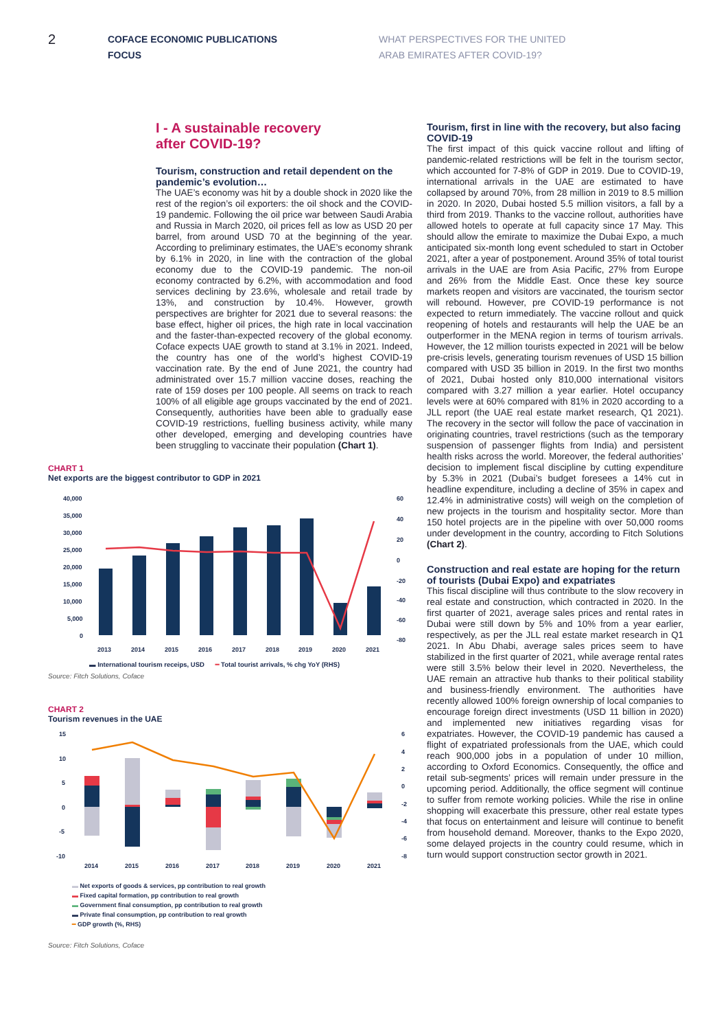2
COFACE ECONOMIC PUBLICATIONS
FOCUS
WHAT PERSPECTIVES FOR THE UNITED
ARAB EMIRATES AFTER COVID-19?
I - A sustainable recovery
after COVID-19?
Tourism, construction and retail dependent on the pandemic’s evolution…
The UAE’s economy was hit by a double shock in 2020 like the rest of the region’s oil exporters: the oil shock and the COVID-19 pandemic. Following the oil price war between Saudi Arabia and Russia in March 2020, oil prices fell as low as USD 20 per barrel, from around USD 70 at the beginning of the year. According to preliminary estimates, the UAE’s economy shrank by 6.1% in 2020, in line with the contraction of the global economy due to the COVID-19 pandemic. The non-oil economy contracted by 6.2%, with accommodation and food services declining by 23.6%, wholesale and retail trade by 13%, and construction by 10.4%. However, growth perspectives are brighter for 2021 due to several reasons: the base effect, higher oil prices, the high rate in local vaccination and the faster-than-expected recovery of the global economy. Coface expects UAE growth to stand at 3.1% in 2021. Indeed, the country has one of the world’s highest COVID-19 vaccination rate. By the end of June 2021, the country had administrated over 15.7 million vaccine doses, reaching the rate of 159 doses per 100 people. All seems on track to reach 100% of all eligible age groups vaccinated by the end of 2021. Consequently, authorities have been able to gradually ease COVID-19 restrictions, fuelling business activity, while many other developed, emerging and developing countries have been struggling to vaccinate their population (Chart 1).
CHART 1
Net exports are the biggest contributor to GDP in 2021
40,000
35,000
30,000
25,000
20,000
15,000
10,000
5,000
0
60
40
20
0
-20
-40
-60
-80
2013
2014
2015
2016
2017
2018
2019
2020
2021
▬ International tourism receips, USD ━ Total tourist arrivals, % chg YoY (RHS)
Source: Fitch Solutions, Coface
CHART 2
Tourism revenues in the UAE
15
10
5
0
-5
-10
6
4
2
0
-2
-4
-6
-8
2014
2015
2016
2017
2018
2019
2020
2021
▬ Net exports of goods & services, pp contribution to real growth
▬ Fixed capital formation, pp contribution to real growth
▬ Government final consumption, pp contribution to real growth
▬ Private final consumption, pp contribution to real growth
━ GDP growth (%, RHS)
Source: Fitch Solutions, Coface
Tourism, first in line with the recovery, but also facing COVID-19
The first impact of this quick vaccine rollout and lifting of pandemic-related restrictions will be felt in the tourism sector, which accounted for 7-8% of GDP in 2019. Due to COVID-19, international arrivals in the UAE are estimated to have collapsed by around 70%, from 28 million in 2019 to 8.5 million in 2020. In 2020, Dubai hosted 5.5 million visitors, a fall by a third from 2019. Thanks to the vaccine rollout, authorities have allowed hotels to operate at full capacity since 17 May. This should allow the emirate to maximize the Dubai Expo, a much anticipated six-month long event scheduled to start in October 2021, after a year of postponement. Around 35% of total tourist arrivals in the UAE are from Asia Pacific, 27% from Europe and 26% from the Middle East. Once these key source markets reopen and visitors are vaccinated, the tourism sector will rebound. However, pre COVID-19 performance is not expected to return immediately. The vaccine rollout and quick reopening of hotels and restaurants will help the UAE be an outperformer in the MENA region in terms of tourism arrivals. However, the 12 million tourists expected in 2021 will be below pre-crisis levels, generating tourism revenues of USD 15 billion compared with USD 35 billion in 2019. In the first two months of 2021, Dubai hosted only 810,000 international visitors compared with 3.27 million a year earlier. Hotel occupancy levels were at 60% compared with 81% in 2020 according to a JLL report (the UAE real estate market research, Q1 2021). The recovery in the sector will follow the pace of vaccination in originating countries, travel restrictions (such as the temporary suspension of passenger flights from India) and persistent health risks across the world. Moreover, the federal authorities’ decision to implement fiscal discipline by cutting expenditure by 5.3% in 2021 (Dubai’s budget foresees a 14% cut in headline expenditure, including a decline of 35% in capex and 12.4% in administrative costs) will weigh on the completion of new projects in the tourism and hospitality sector. More than 150 hotel projects are in the pipeline with over 50,000 rooms under development in the country, according to Fitch Solutions (Chart 2).
Construction and real estate are hoping for the return of tourists (Dubai Expo) and expatriates
This fiscal discipline will thus contribute to the slow recovery in real estate and construction, which contracted in 2020. In the first quarter of 2021, average sales prices and rental rates in Dubai were still down by 5% and 10% from a year earlier, respectively, as per the JLL real estate market research in Q1 2021. In Abu Dhabi, average sales prices seem to have stabilized in the first quarter of 2021, while average rental rates were still 3.5% below their level in 2020. Nevertheless, the UAE remain an attractive hub thanks to their political stability and business-friendly environment. The authorities have recently allowed 100% foreign ownership of local companies to encourage foreign direct investments (USD 11 billion in 2020) and implemented new initiatives regarding visas for expatriates. However, the COVID-19 pandemic has caused a flight of expatriated professionals from the UAE, which could reach 900,000 jobs in a population of under 10 million, according to Oxford Economics. Consequently, the office and retail sub-segments’ prices will remain under pressure in the upcoming period. Additionally, the office segment will continue to suffer from remote working policies. While the rise in online shopping will exacerbate this pressure, other real estate types that focus on entertainment and leisure will continue to benefit from household demand. Moreover, thanks to the Expo 2020, some delayed projects in the country could resume, which in turn would support construction sector growth in 2021.